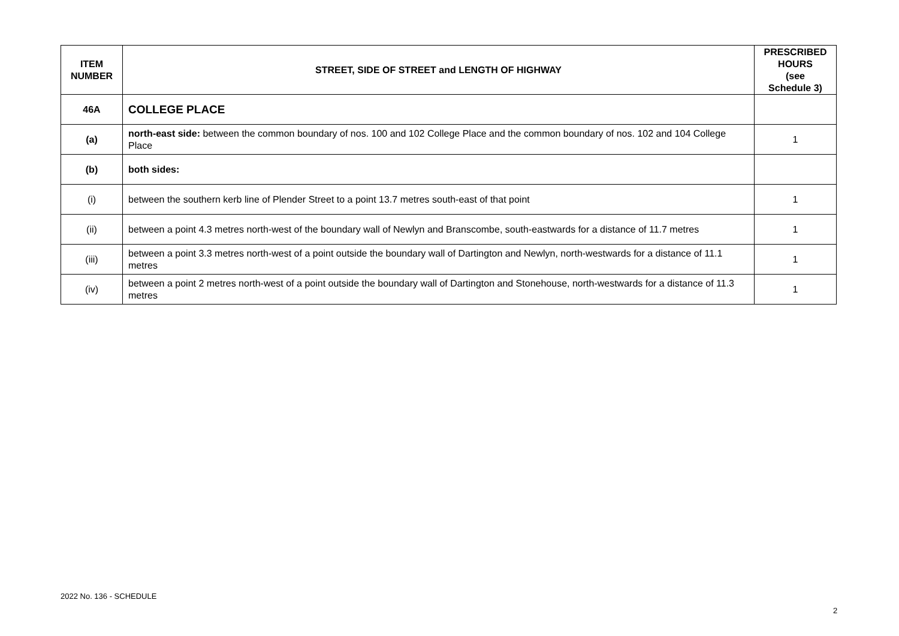| ITEM NUMBER | STREET, SIDE OF STREET and LENGTH OF HIGHWAY | PRESCRIBED HOURS (see Schedule 3) |
| --- | --- | --- |
| 46A | COLLEGE PLACE | |
| (a) | north-east side: between the common boundary of nos. 100 and 102 College Place and the common boundary of nos. 102 and 104 College Place | 1 |
| (b) | both sides: | |
| (i) | between the southern kerb line of Plender Street to a point 13.7 metres south-east of that point | 1 |
| (ii) | between a point 4.3 metres north-west of the boundary wall of Newlyn and Branscombe, south-eastwards for a distance of 11.7 metres | 1 |
| (iii) | between a point 3.3 metres north-west of a point outside the boundary wall of Dartington and Newlyn, north-westwards for a distance of 11.1 metres | 1 |
| (iv) | between a point 2 metres north-west of a point outside the boundary wall of Dartington and Stonehouse, north-westwards for a distance of 11.3 metres | 1 |
2022 No. 136 - SCHEDULE
2